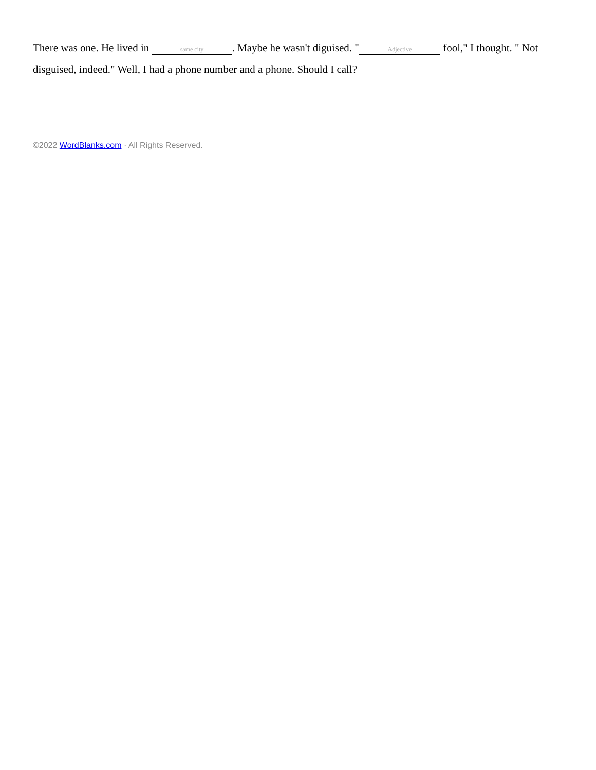There was one. He lived in same city. Maybe he wasn't diguised. " Adjective fool," I thought. " Not disguised, indeed." Well, I had a phone number and a phone. Should I call?
©2022 WordBlanks.com · All Rights Reserved.